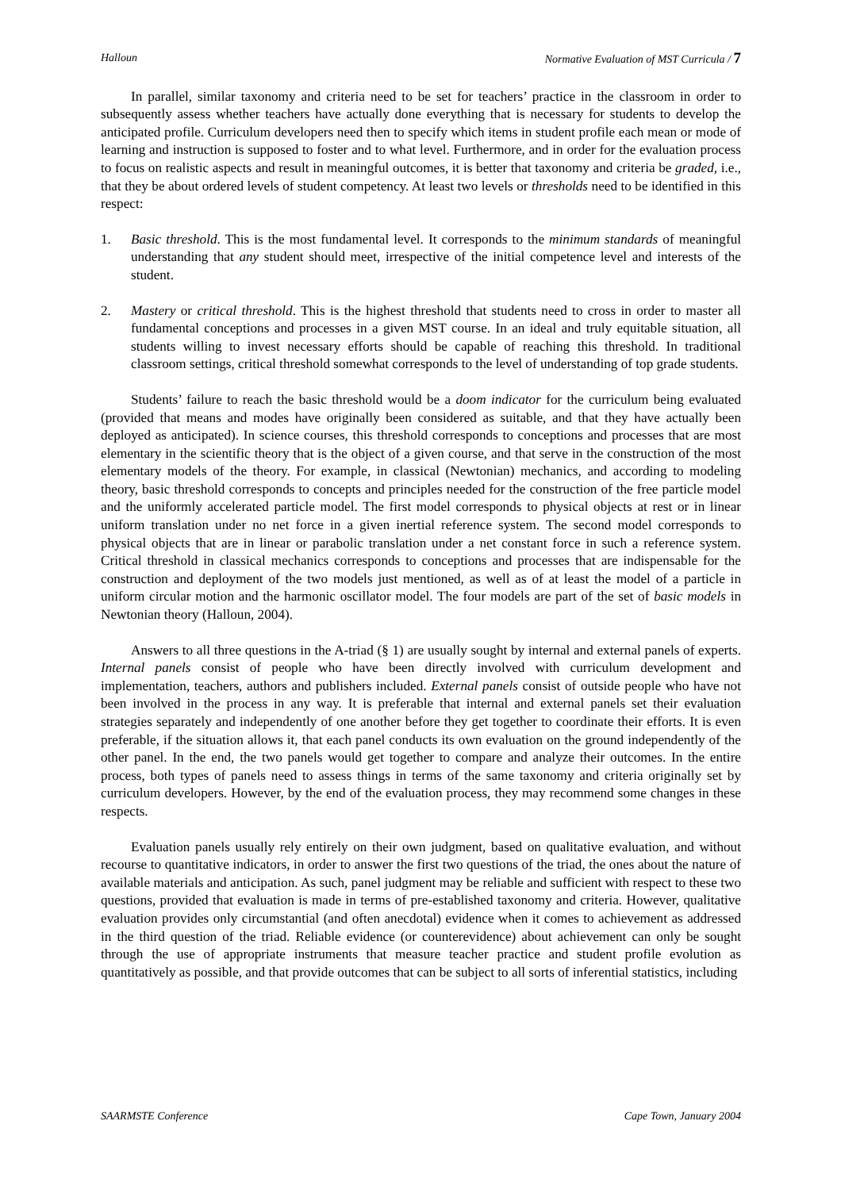Halloun Normative Evaluation of MST Curricula / 7
In parallel, similar taxonomy and criteria need to be set for teachers’ practice in the classroom in order to subsequently assess whether teachers have actually done everything that is necessary for students to develop the anticipated profile. Curriculum developers need then to specify which items in student profile each mean or mode of learning and instruction is supposed to foster and to what level. Furthermore, and in order for the evaluation process to focus on realistic aspects and result in meaningful outcomes, it is better that taxonomy and criteria be graded, i.e., that they be about ordered levels of student competency. At least two levels or thresholds need to be identified in this respect:
1. Basic threshold. This is the most fundamental level. It corresponds to the minimum standards of meaningful understanding that any student should meet, irrespective of the initial competence level and interests of the student.
2. Mastery or critical threshold. This is the highest threshold that students need to cross in order to master all fundamental conceptions and processes in a given MST course. In an ideal and truly equitable situation, all students willing to invest necessary efforts should be capable of reaching this threshold. In traditional classroom settings, critical threshold somewhat corresponds to the level of understanding of top grade students.
Students’ failure to reach the basic threshold would be a doom indicator for the curriculum being evaluated (provided that means and modes have originally been considered as suitable, and that they have actually been deployed as anticipated). In science courses, this threshold corresponds to conceptions and processes that are most elementary in the scientific theory that is the object of a given course, and that serve in the construction of the most elementary models of the theory. For example, in classical (Newtonian) mechanics, and according to modeling theory, basic threshold corresponds to concepts and principles needed for the construction of the free particle model and the uniformly accelerated particle model. The first model corresponds to physical objects at rest or in linear uniform translation under no net force in a given inertial reference system. The second model corresponds to physical objects that are in linear or parabolic translation under a net constant force in such a reference system. Critical threshold in classical mechanics corresponds to conceptions and processes that are indispensable for the construction and deployment of the two models just mentioned, as well as of at least the model of a particle in uniform circular motion and the harmonic oscillator model. The four models are part of the set of basic models in Newtonian theory (Halloun, 2004).
Answers to all three questions in the A-triad (§ 1) are usually sought by internal and external panels of experts. Internal panels consist of people who have been directly involved with curriculum development and implementation, teachers, authors and publishers included. External panels consist of outside people who have not been involved in the process in any way. It is preferable that internal and external panels set their evaluation strategies separately and independently of one another before they get together to coordinate their efforts. It is even preferable, if the situation allows it, that each panel conducts its own evaluation on the ground independently of the other panel. In the end, the two panels would get together to compare and analyze their outcomes. In the entire process, both types of panels need to assess things in terms of the same taxonomy and criteria originally set by curriculum developers. However, by the end of the evaluation process, they may recommend some changes in these respects.
Evaluation panels usually rely entirely on their own judgment, based on qualitative evaluation, and without recourse to quantitative indicators, in order to answer the first two questions of the triad, the ones about the nature of available materials and anticipation. As such, panel judgment may be reliable and sufficient with respect to these two questions, provided that evaluation is made in terms of pre-established taxonomy and criteria. However, qualitative evaluation provides only circumstantial (and often anecdotal) evidence when it comes to achievement as addressed in the third question of the triad. Reliable evidence (or counterevidence) about achievement can only be sought through the use of appropriate instruments that measure teacher practice and student profile evolution as quantitatively as possible, and that provide outcomes that can be subject to all sorts of inferential statistics, including
SAARMSTE Conference Cape Town, January 2004